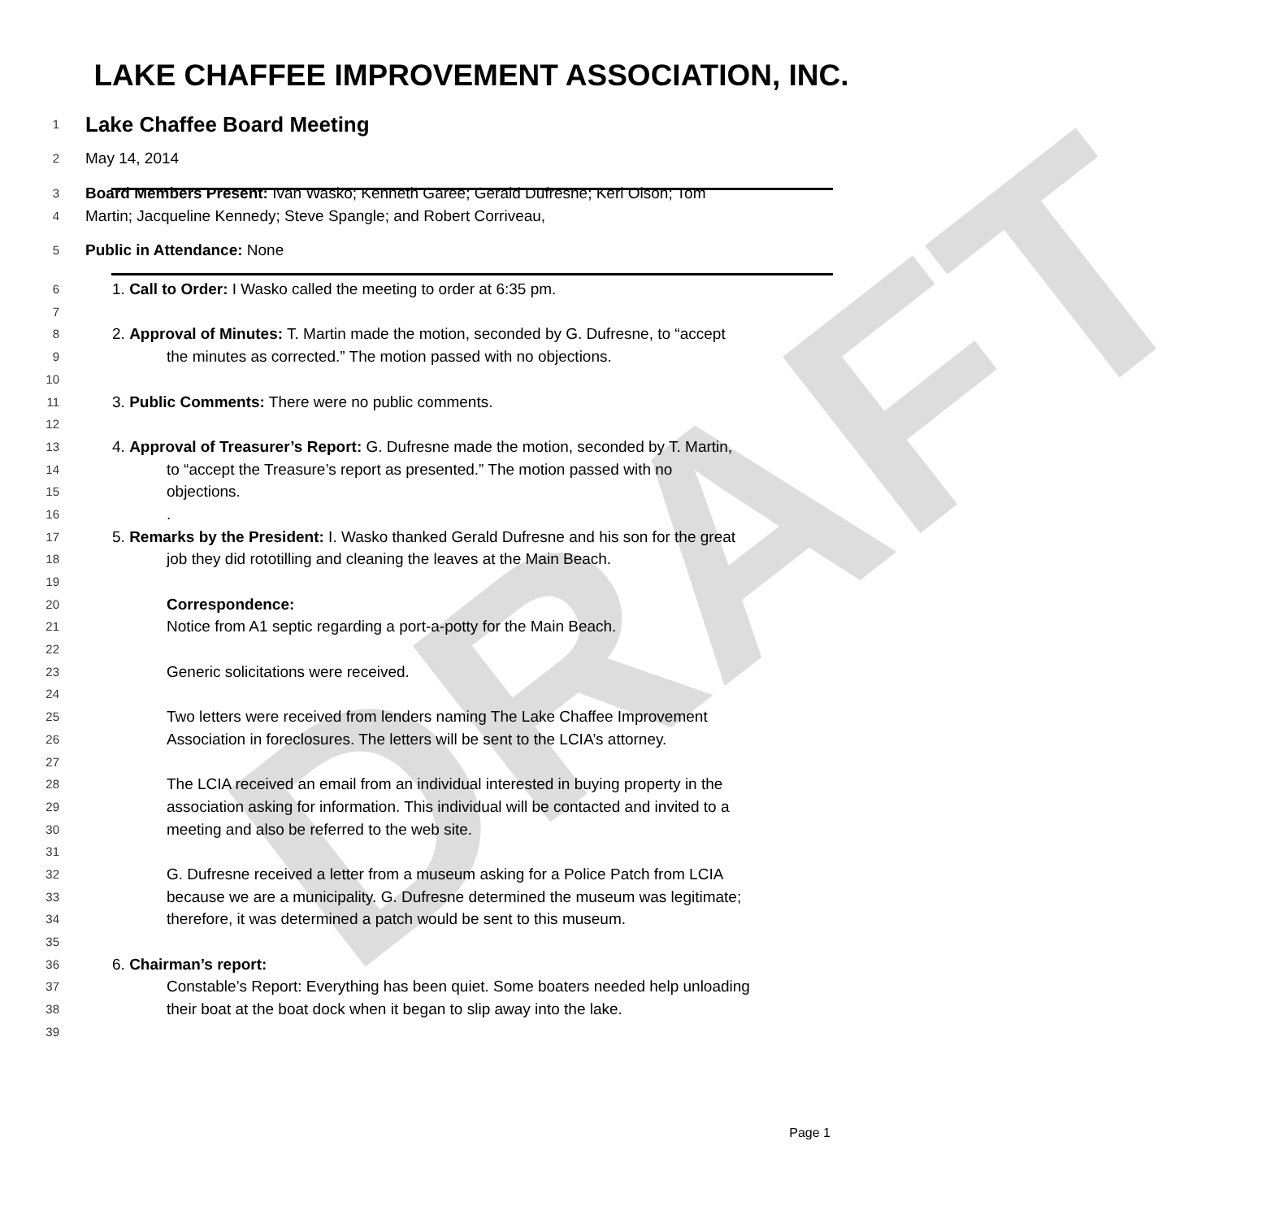DRAFT
LAKE CHAFFEE IMPROVEMENT ASSOCIATION, INC.
1
Lake Chaffee Board Meeting
2
May 14, 2014
3
Board Members Present: Ivan Wasko; Kenneth Garee; Gerald Dufresne; Keri Olson; Tom
4
Martin; Jacqueline Kennedy; Steve Spangle; and Robert Corriveau,
5
Public in Attendance: None
6
1. Call to Order: I Wasko called the meeting to order at 6:35 pm.
7
8
2. Approval of Minutes: T. Martin made the motion, seconded by G. Dufresne, to “accept
9
the minutes as corrected.” The motion passed with no objections.
10
11
3. Public Comments: There were no public comments.
12
13
4. Approval of Treasurer’s Report: G. Dufresne made the motion, seconded by T. Martin,
14
to “accept the Treasure’s report as presented.” The motion passed with no
15
objections.
16
.
17
5. Remarks by the President: I. Wasko thanked Gerald Dufresne and his son for the great
18
job they did rototilling and cleaning the leaves at the Main Beach.
19
20
Correspondence:
21
Notice from A1 septic regarding a port-a-potty for the Main Beach.
22
23
Generic solicitations were received.
24
25
Two letters were received from lenders naming The Lake Chaffee Improvement
26
Association in foreclosures. The letters will be sent to the LCIA’s attorney.
27
28
The LCIA received an email from an individual interested in buying property in the
29
association asking for information. This individual will be contacted and invited to a
30
meeting and also be referred to the web site.
31
32
G. Dufresne received a letter from a museum asking for a Police Patch from LCIA
33
because we are a municipality. G. Dufresne determined the museum was legitimate;
34
therefore, it was determined a patch would be sent to this museum.
35
36
6. Chairman’s report:
37
Constable’s Report: Everything has been quiet. Some boaters needed help unloading
38
their boat at the boat dock when it began to slip away into the lake.
39
Page 1